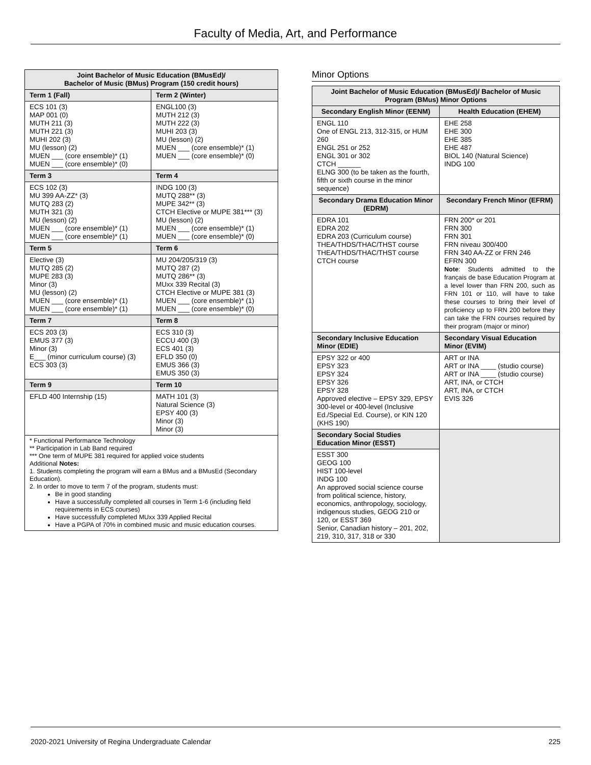Faculty of Media, Art, and Performance
| Joint Bachelor of Music Education (BMusEd)/ Bachelor of Music (BMus) Program (150 credit hours) | |
| --- | --- |
| Term 1 (Fall) | Term 2 (Winter) |
| ECS 101 (3) MAP 001 (0) MUTH 211 (3) MUTH 221 (3) MUHI 202 (3) MU (lesson) (2) MUEN ___ (core ensemble)* (1) MUEN ___ (core ensemble)* (0) | ENGL100 (3) MUTH 212 (3) MUTH 222 (3) MUHI 203 (3) MU (lesson) (2) MUEN ___ (core ensemble)* (1) MUEN ___ (core ensemble)* (0) |
| Term 3 | Term 4 |
| ECS 102 (3) MU 399 AA-ZZ* (3) MUTQ 283 (2) MUTH 321 (3) MU (lesson) (2) MUEN ___ (core ensemble)* (1) MUEN ___ (core ensemble)* (1) | INDG 100 (3) MUTQ 288** (3) MUPE 342** (3) CTCH Elective or MUPE 381*** (3) MU (lesson) (2) MUEN ___ (core ensemble)* (1) MUEN ___ (core ensemble)* (0) |
| Term 5 | Term 6 |
| Elective (3) MUTQ 285 (2) MUPE 283 (3) Minor (3) MU (lesson) (2) MUEN ___ (core ensemble)* (1) MUEN ___ (core ensemble)* (1) | MU 204/205/319 (3) MUTQ 287 (2) MUTQ 286** (3) MUxx 339 Recital (3) CTCH Elective or MUPE 381 (3) MUEN ___ (core ensemble)* (1) MUEN ___ (core ensemble)* (0) |
| Term 7 | Term 8 |
| ECS 203 (3) EMUS 377 (3) Minor (3) E___ (minor curriculum course) (3) ECS 303 (3) | ECS 310 (3) ECCU 400 (3) ECS 401 (3) EFLD 350 (0) EMUS 366 (3) EMUS 350 (3) |
| Term 9 | Term 10 |
| EFLD 400 Internship (15) | MATH 101 (3) Natural Science (3) EPSY 400 (3) Minor (3) Minor (3) |
* Functional Performance Technology
** Participation in Lab Band required
*** One term of MUPE 381 required for applied voice students
Additional Notes:
1. Students completing the program will earn a BMus and a BMusEd (Secondary Education).
2. In order to move to term 7 of the program, students must:
Be in good standing
Have a successfully completed all courses in Term 1-6 (including field requirements in ECS courses)
Have successfully completed MUxx 339 Applied Recital
Have a PGPA of 70% in combined music and music education courses.
Minor Options
| Joint Bachelor of Music Education (BMusEd)/ Bachelor of Music Program (BMus) Minor Options | |
| --- | --- |
| Secondary English Minor (EENM) | Health Education (EHEM) |
| ENGL 110 One of ENGL 213, 312-315, or HUM 260 ENGL 251 or 252 ENGL 301 or 302 CTCH ______ ELNG 300 (to be taken as the fourth, fifth or sixth course in the minor sequence) | EHE 258 EHE 300 EHE 385 EHE 487 BIOL 140 (Natural Science) INDG 100 |
| Secondary Drama Education Minor (EDRM) | Secondary French Minor (EFRM) |
| EDRA 101 EDRA 202 EDRA 203 (Curriculum course) THEA/THDS/THAC/THST course THEA/THDS/THAC/THST course CTCH course | FRN 200* or 201 FRN 300 FRN 301 FRN niveau 300/400 FRN 340 AA-ZZ or FRN 246 EFRN 300 Note : Students admitted to the français de base Education Program at a level lower than FRN 200, such as FRN 101 or 110, will have to take these courses to bring their level of proficiency up to FRN 200 before they can take the FRN courses required by their program (major or minor) |
| Secondary Inclusive Education Minor (EDIE) | Secondary Visual Education Minor (EVIM) |
| EPSY 322 or 400 EPSY 323 EPSY 324 EPSY 326 EPSY 328 Approved elective – EPSY 329, EPSY 300-level or 400-level (Inclusive Ed./Special Ed. Course), or KIN 120 (KHS 190) | ART or INA ART or INA ____ (studio course) ART or INA ____ (studio course) ART, INA, or CTCH ART, INA, or CTCH EVIS 326 |
| Secondary Social Studies Education Minor (ESST) | |
| ESST 300 GEOG 100 HIST 100-level INDG 100 An approved social science course from political science, history, economics, anthropology, sociology, indigenous studies, GEOG 210 or 120, or ESST 369 Senior, Canadian history – 201, 202, 219, 310, 317, 318 or 330 | |
2020-2021 University of Regina Undergraduate Calendar 225